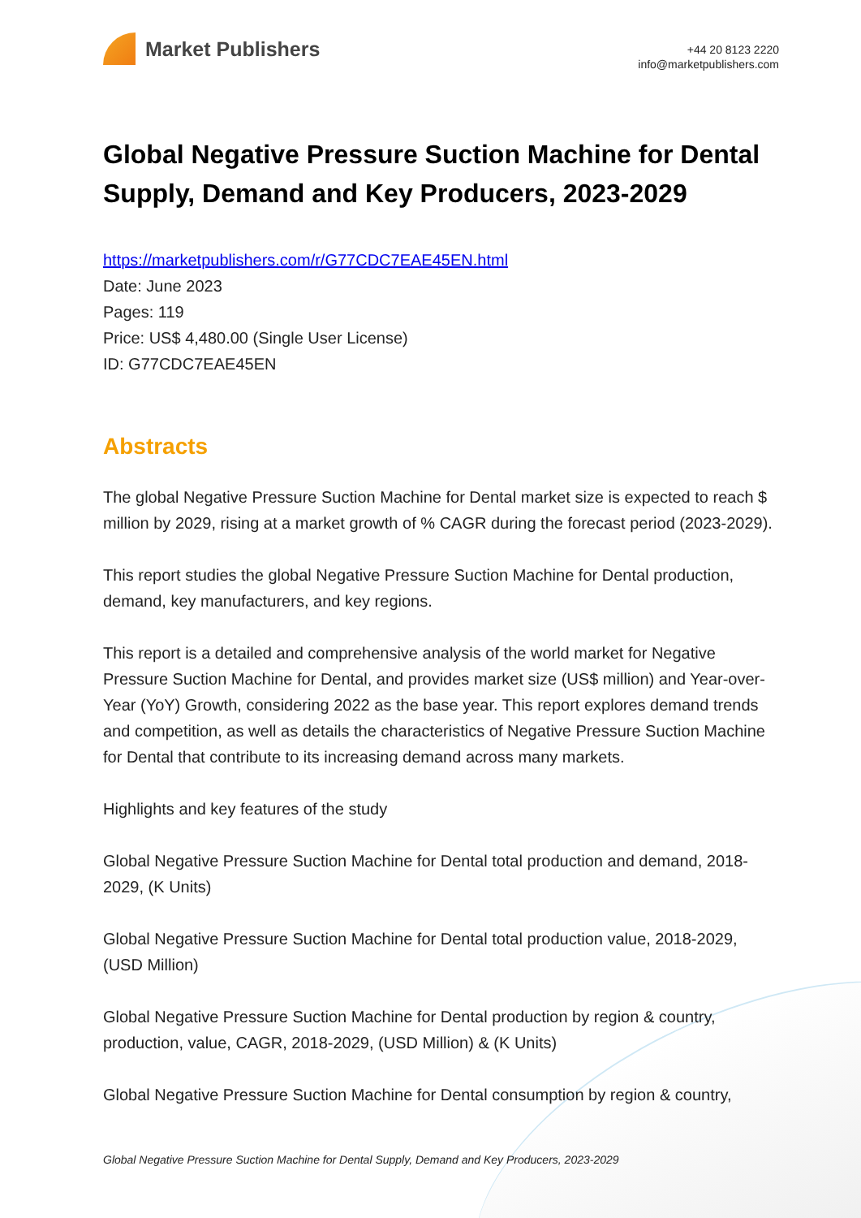Market Publishers
+44 20 8123 2220
info@marketpublishers.com
Global Negative Pressure Suction Machine for Dental Supply, Demand and Key Producers, 2023-2029
https://marketpublishers.com/r/G77CDC7EAE45EN.html
Date: June 2023
Pages: 119
Price: US$ 4,480.00 (Single User License)
ID: G77CDC7EAE45EN
Abstracts
The global Negative Pressure Suction Machine for Dental market size is expected to reach $ million by 2029, rising at a market growth of % CAGR during the forecast period (2023-2029).
This report studies the global Negative Pressure Suction Machine for Dental production, demand, key manufacturers, and key regions.
This report is a detailed and comprehensive analysis of the world market for Negative Pressure Suction Machine for Dental, and provides market size (US$ million) and Year-over-Year (YoY) Growth, considering 2022 as the base year. This report explores demand trends and competition, as well as details the characteristics of Negative Pressure Suction Machine for Dental that contribute to its increasing demand across many markets.
Highlights and key features of the study
Global Negative Pressure Suction Machine for Dental total production and demand, 2018-2029, (K Units)
Global Negative Pressure Suction Machine for Dental total production value, 2018-2029, (USD Million)
Global Negative Pressure Suction Machine for Dental production by region & country, production, value, CAGR, 2018-2029, (USD Million) & (K Units)
Global Negative Pressure Suction Machine for Dental consumption by region & country,
Global Negative Pressure Suction Machine for Dental Supply, Demand and Key Producers, 2023-2029